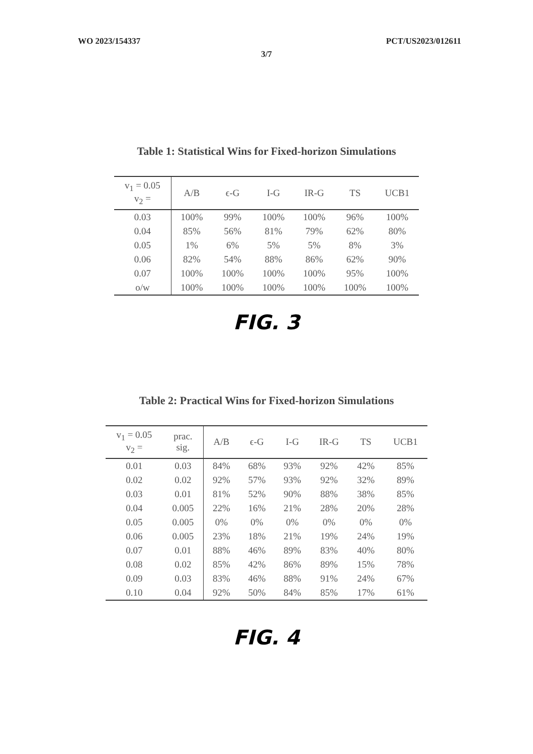WO 2023/154337 PCT/US2023/012611
3/7
Table 1: Statistical Wins for Fixed-horizon Simulations
| v<sub>1</sub> = 0.05 v<sub>2</sub> = | A/B | ϵ-G | I-G | IR-G | TS | UCB1 |
| --- | --- | --- | --- | --- | --- | --- |
| 0.03 | 100% | 99% | 100% | 100% | 96% | 100% |
| 0.04 | 85% | 56% | 81% | 79% | 62% | 80% |
| 0.05 | 1% | 6% | 5% | 5% | 8% | 3% |
| 0.06 | 82% | 54% | 88% | 86% | 62% | 90% |
| 0.07 | 100% | 100% | 100% | 100% | 95% | 100% |
| o/w | 100% | 100% | 100% | 100% | 100% | 100% |
FIG. 3
Table 2: Practical Wins for Fixed-horizon Simulations
| v<sub>1</sub> = 0.05 v<sub>2</sub> = | prac. sig. | A/B | ϵ-G | I-G | IR-G | TS | UCB1 |
| --- | --- | --- | --- | --- | --- | --- | --- |
| 0.01 | 0.03 | 84% | 68% | 93% | 92% | 42% | 85% |
| 0.02 | 0.02 | 92% | 57% | 93% | 92% | 32% | 89% |
| 0.03 | 0.01 | 81% | 52% | 90% | 88% | 38% | 85% |
| 0.04 | 0.005 | 22% | 16% | 21% | 28% | 20% | 28% |
| 0.05 | 0.005 | 0% | 0% | 0% | 0% | 0% | 0% |
| 0.06 | 0.005 | 23% | 18% | 21% | 19% | 24% | 19% |
| 0.07 | 0.01 | 88% | 46% | 89% | 83% | 40% | 80% |
| 0.08 | 0.02 | 85% | 42% | 86% | 89% | 15% | 78% |
| 0.09 | 0.03 | 83% | 46% | 88% | 91% | 24% | 67% |
| 0.10 | 0.04 | 92% | 50% | 84% | 85% | 17% | 61% |
FIG. 4